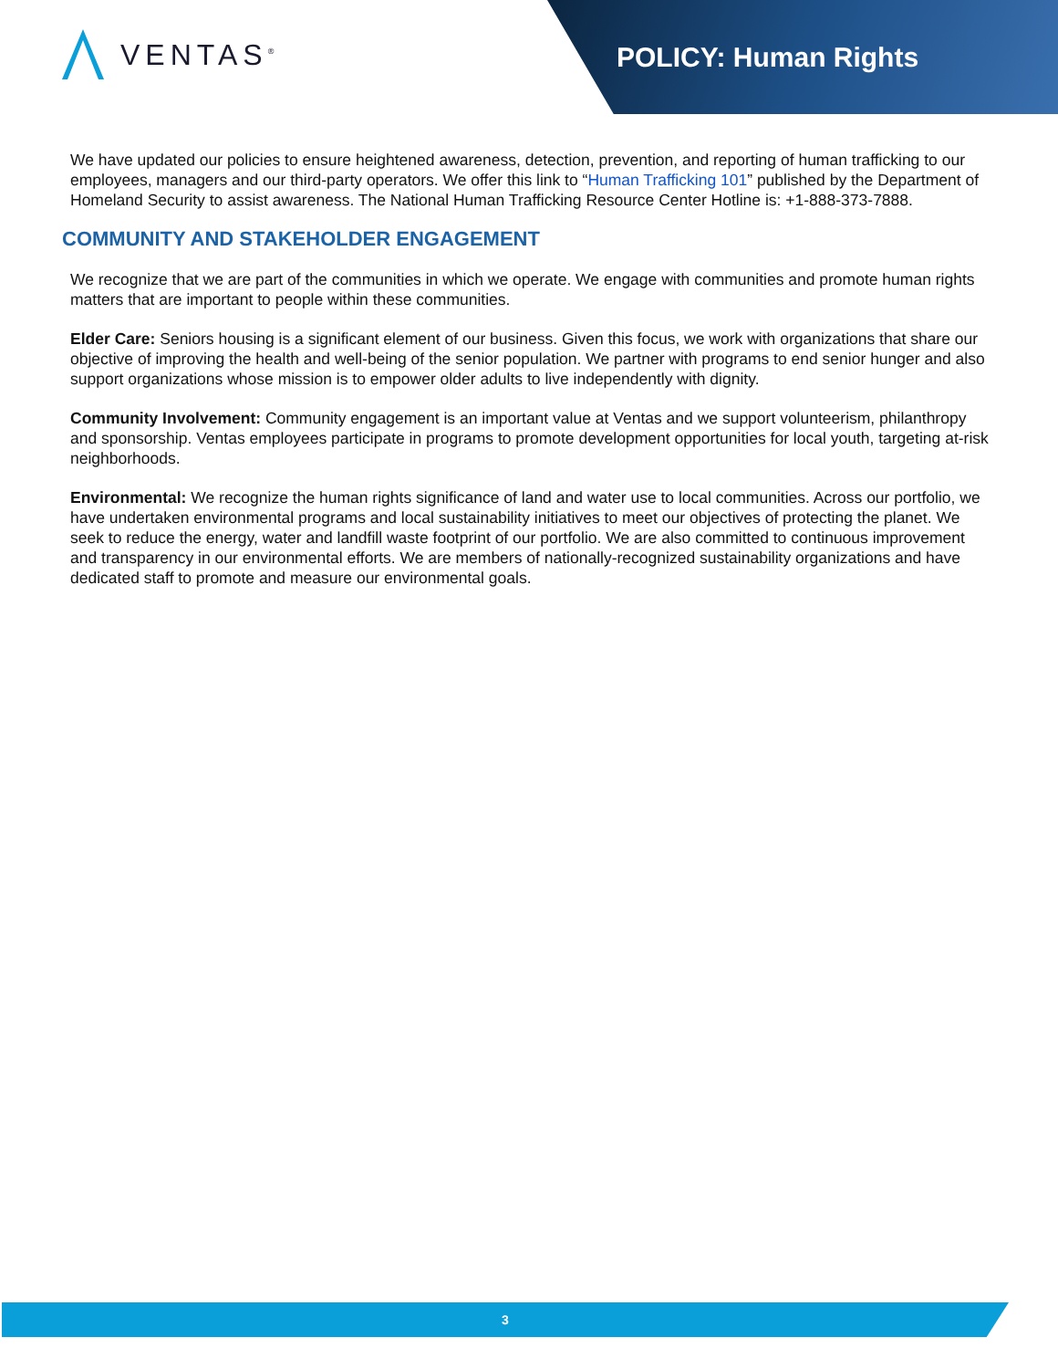VENTAS<sup>®</sup>
POLICY: Human Rights
We have updated our policies to ensure heightened awareness, detection, prevention, and reporting of human trafficking to our employees, managers and our third-party operators. We offer this link to “Human Trafficking 101” published by the Department of Homeland Security to assist awareness. The National Human Trafficking Resource Center Hotline is: +1-888-373-7888.
COMMUNITY AND STAKEHOLDER ENGAGEMENT
We recognize that we are part of the communities in which we operate. We engage with communities and promote human rights matters that are important to people within these communities.
Elder Care: Seniors housing is a significant element of our business. Given this focus, we work with organizations that share our objective of improving the health and well-being of the senior population. We partner with programs to end senior hunger and also support organizations whose mission is to empower older adults to live independently with dignity.
Community Involvement: Community engagement is an important value at Ventas and we support volunteerism, philanthropy and sponsorship. Ventas employees participate in programs to promote development opportunities for local youth, targeting at-risk neighborhoods.
Environmental: We recognize the human rights significance of land and water use to local communities. Across our portfolio, we have undertaken environmental programs and local sustainability initiatives to meet our objectives of protecting the planet. We seek to reduce the energy, water and landfill waste footprint of our portfolio. We are also committed to continuous improvement and transparency in our environmental efforts. We are members of nationally-recognized sustainability organizations and have dedicated staff to promote and measure our environmental goals.
3